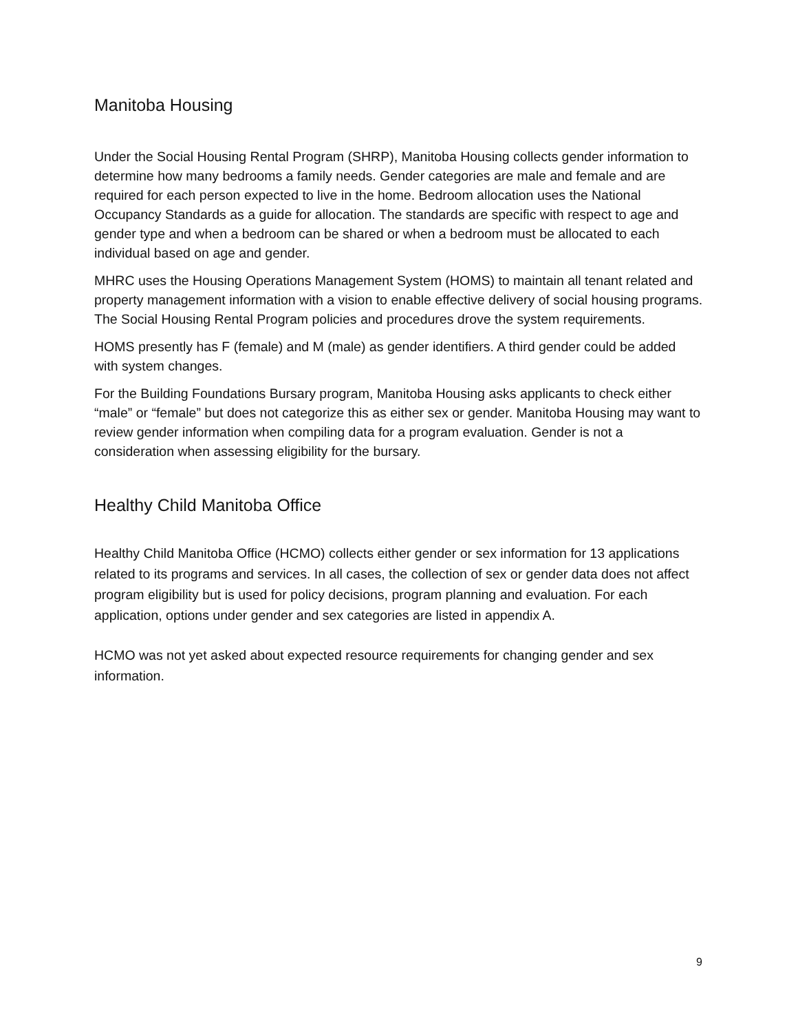Manitoba Housing
Under the Social Housing Rental Program (SHRP), Manitoba Housing collects gender information to determine how many bedrooms a family needs. Gender categories are male and female and are required for each person expected to live in the home. Bedroom allocation uses the National Occupancy Standards as a guide for allocation. The standards are specific with respect to age and gender type and when a bedroom can be shared or when a bedroom must be allocated to each individual based on age and gender.
MHRC uses the Housing Operations Management System (HOMS) to maintain all tenant related and property management information with a vision to enable effective delivery of social housing programs. The Social Housing Rental Program policies and procedures drove the system requirements.
HOMS presently has F (female) and M (male) as gender identifiers. A third gender could be added with system changes.
For the Building Foundations Bursary program, Manitoba Housing asks applicants to check either “male” or “female” but does not categorize this as either sex or gender. Manitoba Housing may want to review gender information when compiling data for a program evaluation. Gender is not a consideration when assessing eligibility for the bursary.
Healthy Child Manitoba Office
Healthy Child Manitoba Office (HCMO) collects either gender or sex information for 13 applications related to its programs and services. In all cases, the collection of sex or gender data does not affect program eligibility but is used for policy decisions, program planning and evaluation. For each application, options under gender and sex categories are listed in appendix A.
HCMO was not yet asked about expected resource requirements for changing gender and sex information.
9